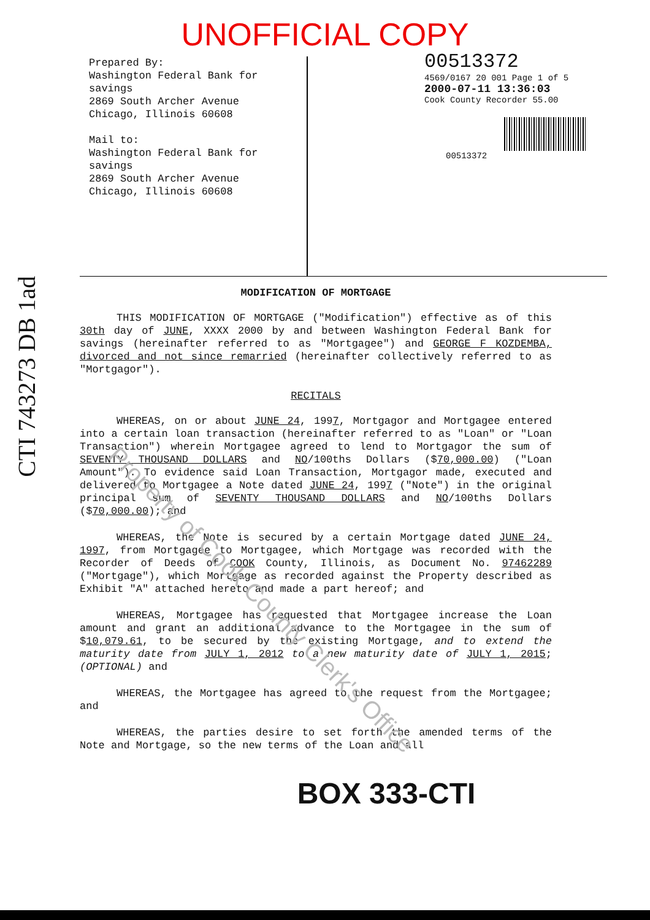UNOFFICIAL COPY
Prepared By:
Washington Federal Bank for savings
2869 South Archer Avenue
Chicago, Illinois 60608
Mail to:
Washington Federal Bank for savings
2869 South Archer Avenue
Chicago, Illinois 60608
00513372
4569/0167 20 001 Page 1 of 5
2000-07-11 13:36:03
Cook County Recorder 55.00
00513372
MODIFICATION OF MORTGAGE
THIS MODIFICATION OF MORTGAGE ("Modification") effective as of this 30th day of JUNE, XXXX 2000 by and between Washington Federal Bank for savings (hereinafter referred to as "Mortgagee") and GEORGE F KOZDEMBA, divorced and not since remarried (hereinafter collectively referred to as "Mortgagor").
RECITALS
WHEREAS, on or about JUNE 24, 1997, Mortgagor and Mortgagee entered into a certain loan transaction (hereinafter referred to as "Loan" or "Loan Transaction") wherein Mortgagee agreed to lend to Mortgagor the sum of SEVENTY THOUSAND DOLLARS and NO/100ths Dollars ($70,000.00) ("Loan Amount"). To evidence said Loan Transaction, Mortgagor made, executed and delivered to Mortgagee a Note dated JUNE 24, 1997 ("Note") in the original principal sum of SEVENTY THOUSAND DOLLARS and NO/100ths Dollars ($70,000.00); and
WHEREAS, the Note is secured by a certain Mortgage dated JUNE 24, 1997, from Mortgagee to Mortgagee, which Mortgage was recorded with the Recorder of Deeds of COOK County, Illinois, as Document No. 97462289 ("Mortgage"), which Mortgage as recorded against the Property described as Exhibit "A" attached hereto and made a part hereof; and
WHEREAS, Mortgagee has requested that Mortgagee increase the Loan amount and grant an additional advance to the Mortgagee in the sum of $10,079.61, to be secured by the existing Mortgage, and to extend the maturity date from JULY 1, 2012 to a new maturity date of JULY 1, 2015; (OPTIONAL) and
WHEREAS, the Mortgagee has agreed to the request from the Mortgagee; and
WHEREAS, the parties desire to set forth the amended terms of the Note and Mortgage, so the new terms of the Loan and all
BOX 333-CTI
CTI 743273 DB 1ad
Property of Cook County Clerk's Office